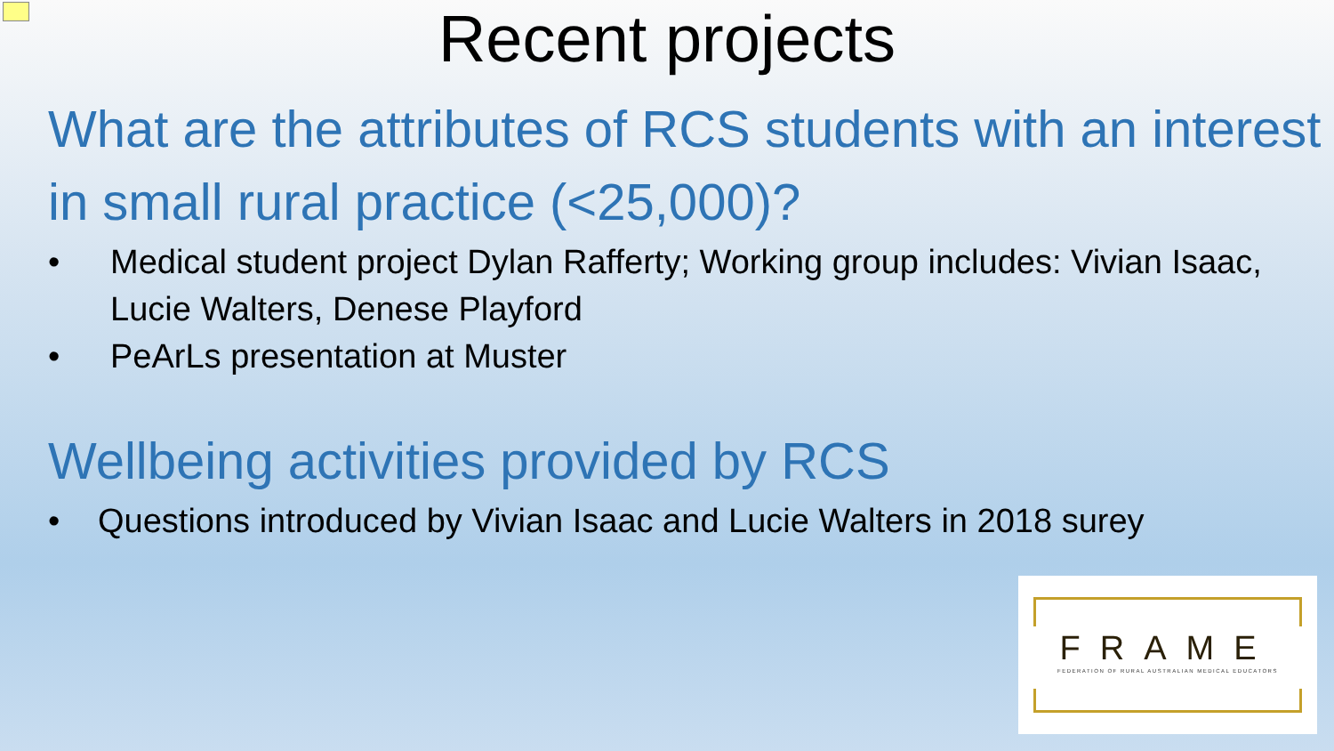Recent projects
What are the attributes of RCS students with an interest in small rural practice (<25,000)?
• Medical student project Dylan Rafferty; Working group includes: Vivian Isaac, Lucie Walters, Denese Playford
• PeArLs presentation at Muster
Wellbeing activities provided by RCS
• Questions introduced by Vivian Isaac and Lucie Walters in 2018 surey
FRAME
FEDERATION OF RURAL AUSTRALIAN MEDICAL EDUCATORS